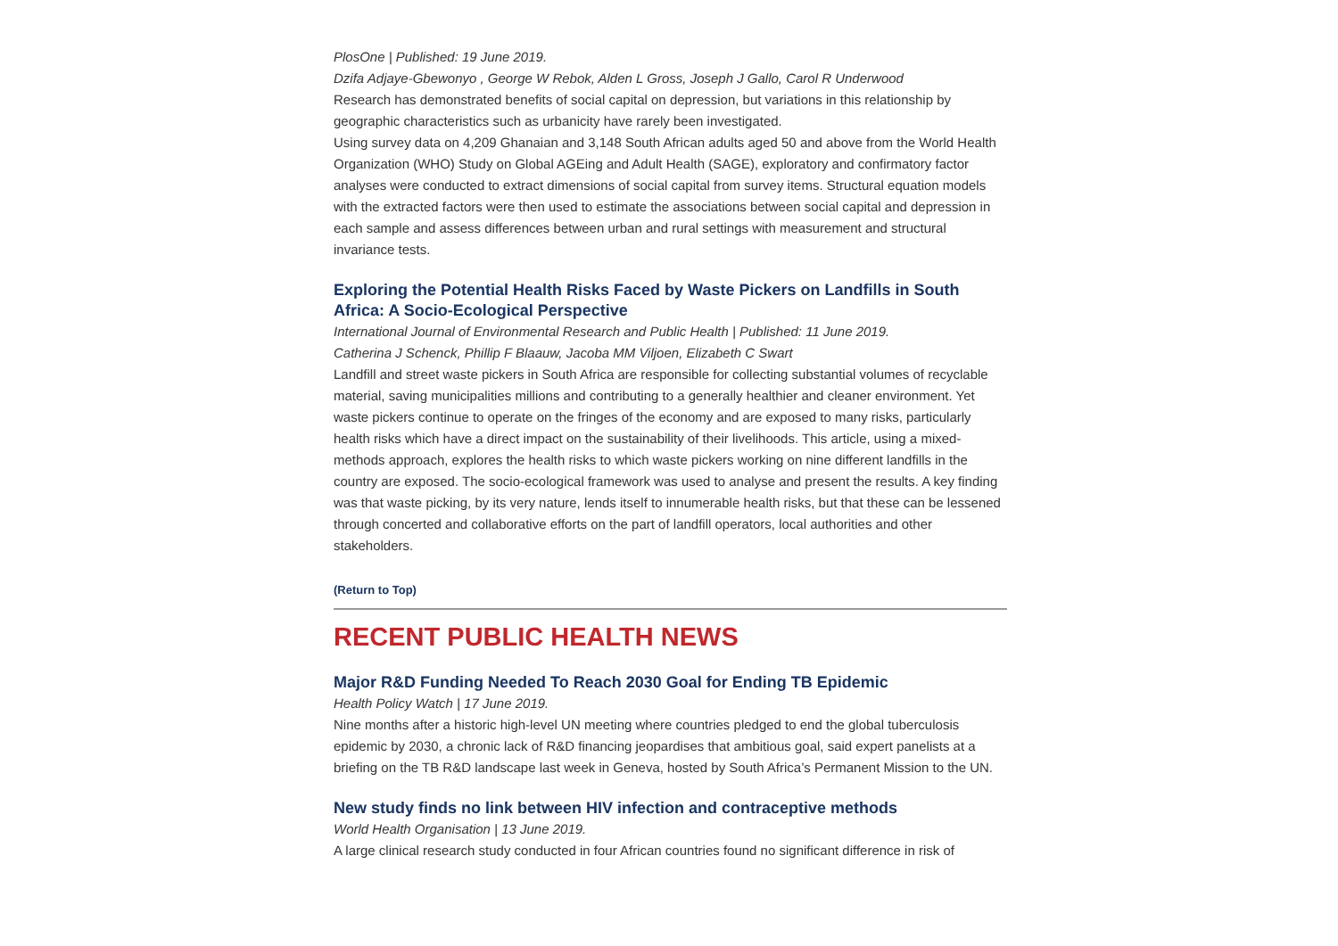PlosOne | Published: 19 June 2019.
Dzifa Adjaye-Gbewonyo , George W Rebok, Alden L Gross, Joseph J Gallo, Carol R Underwood
Research has demonstrated benefits of social capital on depression, but variations in this relationship by geographic characteristics such as urbanicity have rarely been investigated.
Using survey data on 4,209 Ghanaian and 3,148 South African adults aged 50 and above from the World Health Organization (WHO) Study on Global AGEing and Adult Health (SAGE), exploratory and confirmatory factor analyses were conducted to extract dimensions of social capital from survey items. Structural equation models with the extracted factors were then used to estimate the associations between social capital and depression in each sample and assess differences between urban and rural settings with measurement and structural invariance tests.
Exploring the Potential Health Risks Faced by Waste Pickers on Landfills in South Africa: A Socio-Ecological Perspective
International Journal of Environmental Research and Public Health | Published: 11 June 2019.
Catherina J Schenck, Phillip F Blaauw, Jacoba MM Viljoen, Elizabeth C Swart
Landfill and street waste pickers in South Africa are responsible for collecting substantial volumes of recyclable material, saving municipalities millions and contributing to a generally healthier and cleaner environment. Yet waste pickers continue to operate on the fringes of the economy and are exposed to many risks, particularly health risks which have a direct impact on the sustainability of their livelihoods. This article, using a mixed-methods approach, explores the health risks to which waste pickers working on nine different landfills in the country are exposed. The socio-ecological framework was used to analyse and present the results. A key finding was that waste picking, by its very nature, lends itself to innumerable health risks, but that these can be lessened through concerted and collaborative efforts on the part of landfill operators, local authorities and other stakeholders.
(Return to Top)
RECENT PUBLIC HEALTH NEWS
Major R&D Funding Needed To Reach 2030 Goal for Ending TB Epidemic
Health Policy Watch | 17 June 2019.
Nine months after a historic high-level UN meeting where countries pledged to end the global tuberculosis epidemic by 2030, a chronic lack of R&D financing jeopardises that ambitious goal, said expert panelists at a briefing on the TB R&D landscape last week in Geneva, hosted by South Africa’s Permanent Mission to the UN.
New study finds no link between HIV infection and contraceptive methods
World Health Organisation | 13 June 2019.
A large clinical research study conducted in four African countries found no significant difference in risk of